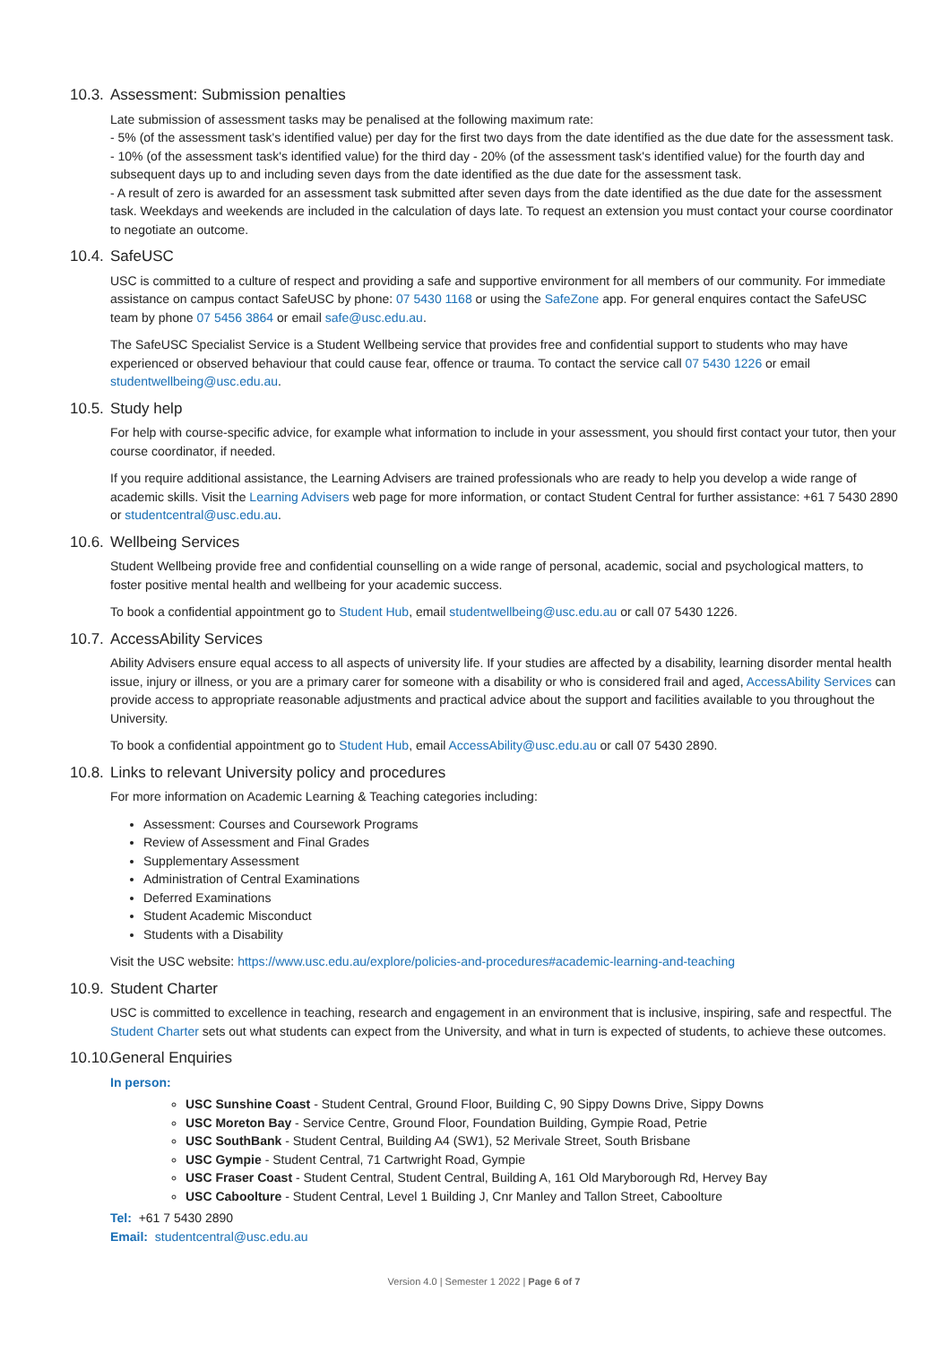10.3. Assessment: Submission penalties
Late submission of assessment tasks may be penalised at the following maximum rate:
- 5% (of the assessment task's identified value) per day for the first two days from the date identified as the due date for the assessment task.
- 10% (of the assessment task's identified value) for the third day - 20% (of the assessment task's identified value) for the fourth day and subsequent days up to and including seven days from the date identified as the due date for the assessment task.
- A result of zero is awarded for an assessment task submitted after seven days from the date identified as the due date for the assessment task. Weekdays and weekends are included in the calculation of days late. To request an extension you must contact your course coordinator to negotiate an outcome.
10.4. SafeUSC
USC is committed to a culture of respect and providing a safe and supportive environment for all members of our community. For immediate assistance on campus contact SafeUSC by phone: 07 5430 1168 or using the SafeZone app. For general enquires contact the SafeUSC team by phone 07 5456 3864 or email safe@usc.edu.au.
The SafeUSC Specialist Service is a Student Wellbeing service that provides free and confidential support to students who may have experienced or observed behaviour that could cause fear, offence or trauma. To contact the service call 07 5430 1226 or email studentwellbeing@usc.edu.au.
10.5. Study help
For help with course-specific advice, for example what information to include in your assessment, you should first contact your tutor, then your course coordinator, if needed.
If you require additional assistance, the Learning Advisers are trained professionals who are ready to help you develop a wide range of academic skills. Visit the Learning Advisers web page for more information, or contact Student Central for further assistance: +61 7 5430 2890 or studentcentral@usc.edu.au.
10.6. Wellbeing Services
Student Wellbeing provide free and confidential counselling on a wide range of personal, academic, social and psychological matters, to foster positive mental health and wellbeing for your academic success.
To book a confidential appointment go to Student Hub, email studentwellbeing@usc.edu.au or call 07 5430 1226.
10.7. AccessAbility Services
Ability Advisers ensure equal access to all aspects of university life. If your studies are affected by a disability, learning disorder mental health issue, injury or illness, or you are a primary carer for someone with a disability or who is considered frail and aged, AccessAbility Services can provide access to appropriate reasonable adjustments and practical advice about the support and facilities available to you throughout the University.
To book a confidential appointment go to Student Hub, email AccessAbility@usc.edu.au or call 07 5430 2890.
10.8. Links to relevant University policy and procedures
For more information on Academic Learning & Teaching categories including:
Assessment: Courses and Coursework Programs
Review of Assessment and Final Grades
Supplementary Assessment
Administration of Central Examinations
Deferred Examinations
Student Academic Misconduct
Students with a Disability
Visit the USC website: https://www.usc.edu.au/explore/policies-and-procedures#academic-learning-and-teaching
10.9. Student Charter
USC is committed to excellence in teaching, research and engagement in an environment that is inclusive, inspiring, safe and respectful. The Student Charter sets out what students can expect from the University, and what in turn is expected of students, to achieve these outcomes.
10.10. General Enquiries
In person:
USC Sunshine Coast - Student Central, Ground Floor, Building C, 90 Sippy Downs Drive, Sippy Downs
USC Moreton Bay - Service Centre, Ground Floor, Foundation Building, Gympie Road, Petrie
USC SouthBank - Student Central, Building A4 (SW1), 52 Merivale Street, South Brisbane
USC Gympie - Student Central, 71 Cartwright Road, Gympie
USC Fraser Coast - Student Central, Student Central, Building A, 161 Old Maryborough Rd, Hervey Bay
USC Caboolture - Student Central, Level 1 Building J, Cnr Manley and Tallon Street, Caboolture
Tel: +61 7 5430 2890
Email: studentcentral@usc.edu.au
Version 4.0 | Semester 1 2022 | Page 6 of 7